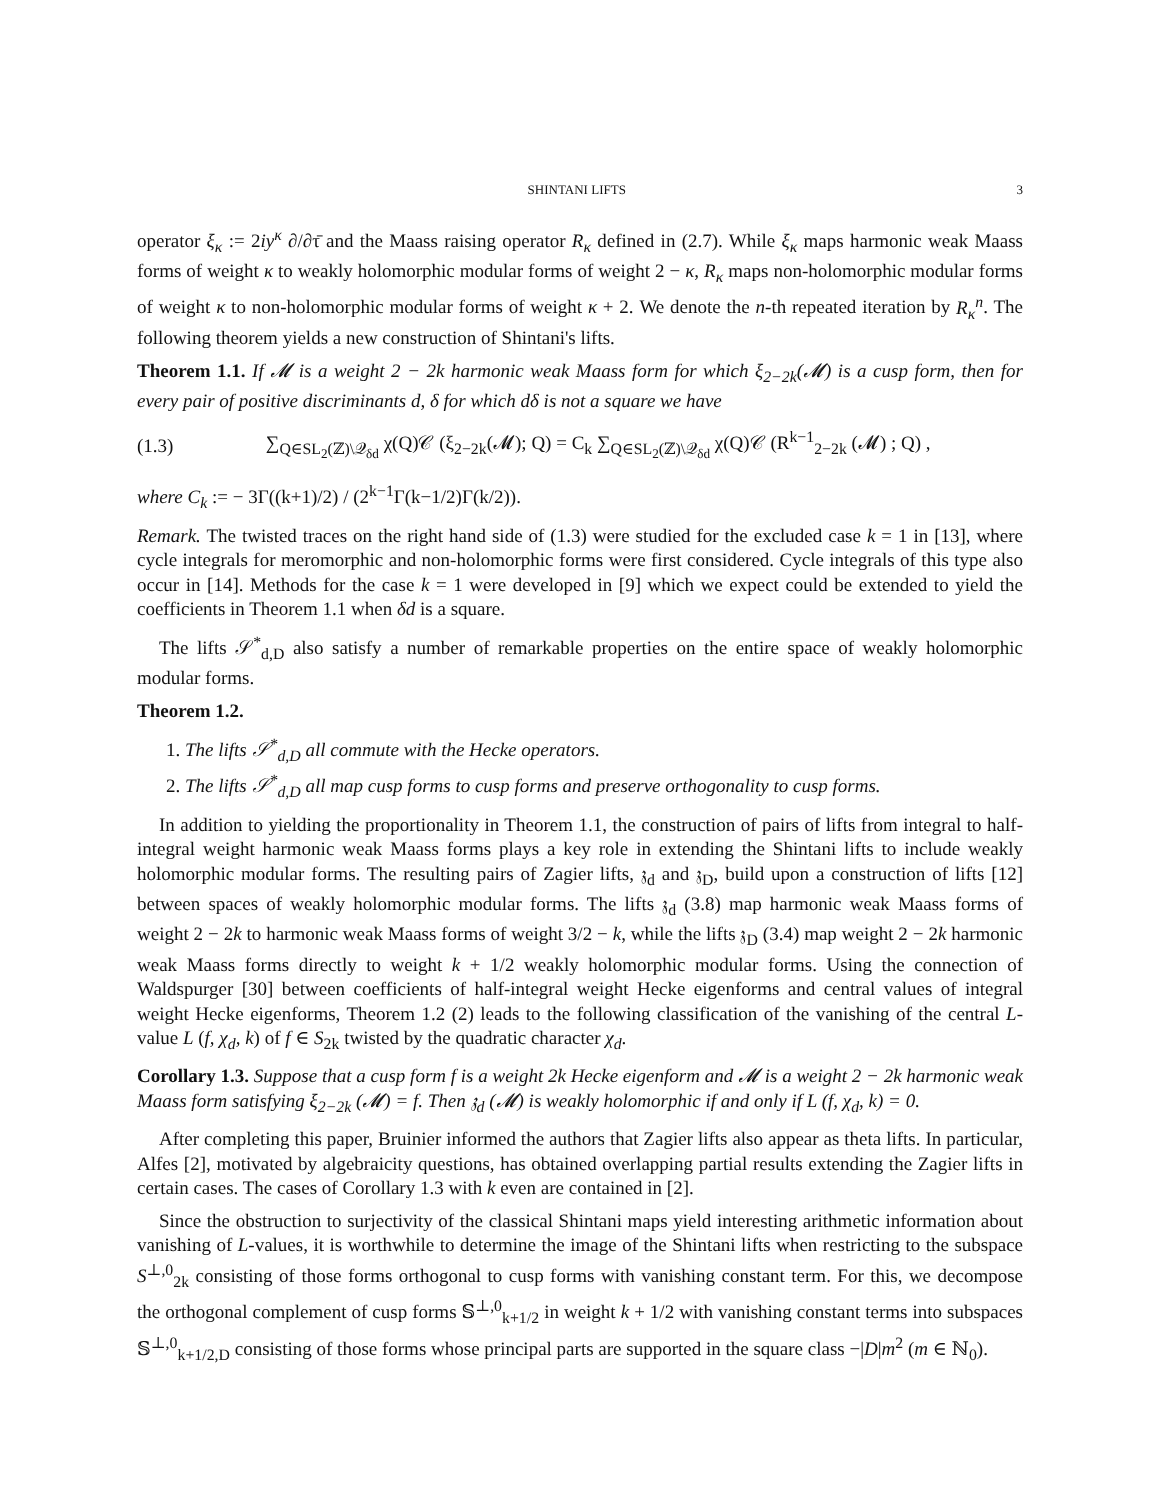SHINTANI LIFTS 3
operator ξ<sub>κ</sub> := 2iy<sup>κ</sup> ∂/∂τ̄ and the Maass raising operator R<sub>κ</sub> defined in (2.7). While ξ<sub>κ</sub> maps harmonic weak Maass forms of weight κ to weakly holomorphic modular forms of weight 2 − κ, R<sub>κ</sub> maps non-holomorphic modular forms of weight κ to non-holomorphic modular forms of weight κ + 2. We denote the n-th repeated iteration by R<sub>κ</sub><sup>n</sup>. The following theorem yields a new construction of Shintani's lifts.
Theorem 1.1. If 𝓜 is a weight 2 − 2k harmonic weak Maass form for which ξ<sub>2−2k</sub>(𝓜) is a cusp form, then for every pair of positive discriminants d, δ for which dδ is not a square we have
(1.3) ∑<sub>Q∈SL<sub>2</sub>(ℤ)\𝒬<sub>δd</sub></sub> χ(Q)𝒞 (ξ<sub>2−2k</sub>(𝓜); Q) = C<sub>k</sub> ∑<sub>Q∈SL<sub>2</sub>(ℤ)\𝒬<sub>δd</sub></sub> χ(Q)𝒞 (R<sup>k−1</sup><sub>2−2k</sub> (𝓜) ; Q) ,
where C<sub>k</sub> := − 3Γ((k+1)/2) / (2<sup>k−1</sup>Γ(k−1/2)Γ(k/2)).
Remark. The twisted traces on the right hand side of (1.3) were studied for the excluded case k = 1 in [13], where cycle integrals for meromorphic and non-holomorphic forms were first considered. Cycle integrals of this type also occur in [14]. Methods for the case k = 1 were developed in [9] which we expect could be extended to yield the coefficients in Theorem 1.1 when δd is a square.
The lifts 𝒮<sup>*</sup><sub>d,D</sub> also satisfy a number of remarkable properties on the entire space of weakly holomorphic modular forms.
Theorem 1.2.
1. The lifts 𝒮<sup>*</sup><sub>d,D</sub> all commute with the Hecke operators.
2. The lifts 𝒮<sup>*</sup><sub>d,D</sub> all map cusp forms to cusp forms and preserve orthogonality to cusp forms.
In addition to yielding the proportionality in Theorem 1.1, the construction of pairs of lifts from integral to half-integral weight harmonic weak Maass forms plays a key role in extending the Shintani lifts to include weakly holomorphic modular forms. The resulting pairs of Zagier lifts, 𝔷<sub>d</sub> and 𝔷<sub>D</sub>, build upon a construction of lifts [12] between spaces of weakly holomorphic modular forms. The lifts 𝔷<sub>d</sub> (3.8) map harmonic weak Maass forms of weight 2 − 2k to harmonic weak Maass forms of weight 3/2 − k, while the lifts 𝔷<sub>D</sub> (3.4) map weight 2 − 2k harmonic weak Maass forms directly to weight k + 1/2 weakly holomorphic modular forms. Using the connection of Waldspurger [30] between coefficients of half-integral weight Hecke eigenforms and central values of integral weight Hecke eigenforms, Theorem 1.2 (2) leads to the following classification of the vanishing of the central L-value L (f, χ<sub>d</sub>, k) of f ∈ S<sub>2k</sub> twisted by the quadratic character χ<sub>d</sub>.
Corollary 1.3. Suppose that a cusp form f is a weight 2k Hecke eigenform and 𝓜 is a weight 2 − 2k harmonic weak Maass form satisfying ξ<sub>2−2k</sub> (𝓜) = f. Then 𝔷<sub>d</sub> (𝓜) is weakly holomorphic if and only if L (f, χ<sub>d</sub>, k) = 0.
After completing this paper, Bruinier informed the authors that Zagier lifts also appear as theta lifts. In particular, Alfes [2], motivated by algebraicity questions, has obtained overlapping partial results extending the Zagier lifts in certain cases. The cases of Corollary 1.3 with k even are contained in [2].
Since the obstruction to surjectivity of the classical Shintani maps yield interesting arithmetic information about vanishing of L-values, it is worthwhile to determine the image of the Shintani lifts when restricting to the subspace S<sup>⊥,0</sup><sub>2k</sub> consisting of those forms orthogonal to cusp forms with vanishing constant term. For this, we decompose the orthogonal complement of cusp forms 𝕊<sup>⊥,0</sup><sub>k+1/2</sub> in weight k + 1/2 with vanishing constant terms into subspaces 𝕊<sup>⊥,0</sup><sub>k+1/2,D</sub> consisting of those forms whose principal parts are supported in the square class −|D|m<sup>2</sup> (m ∈ ℕ<sub>0</sub>).